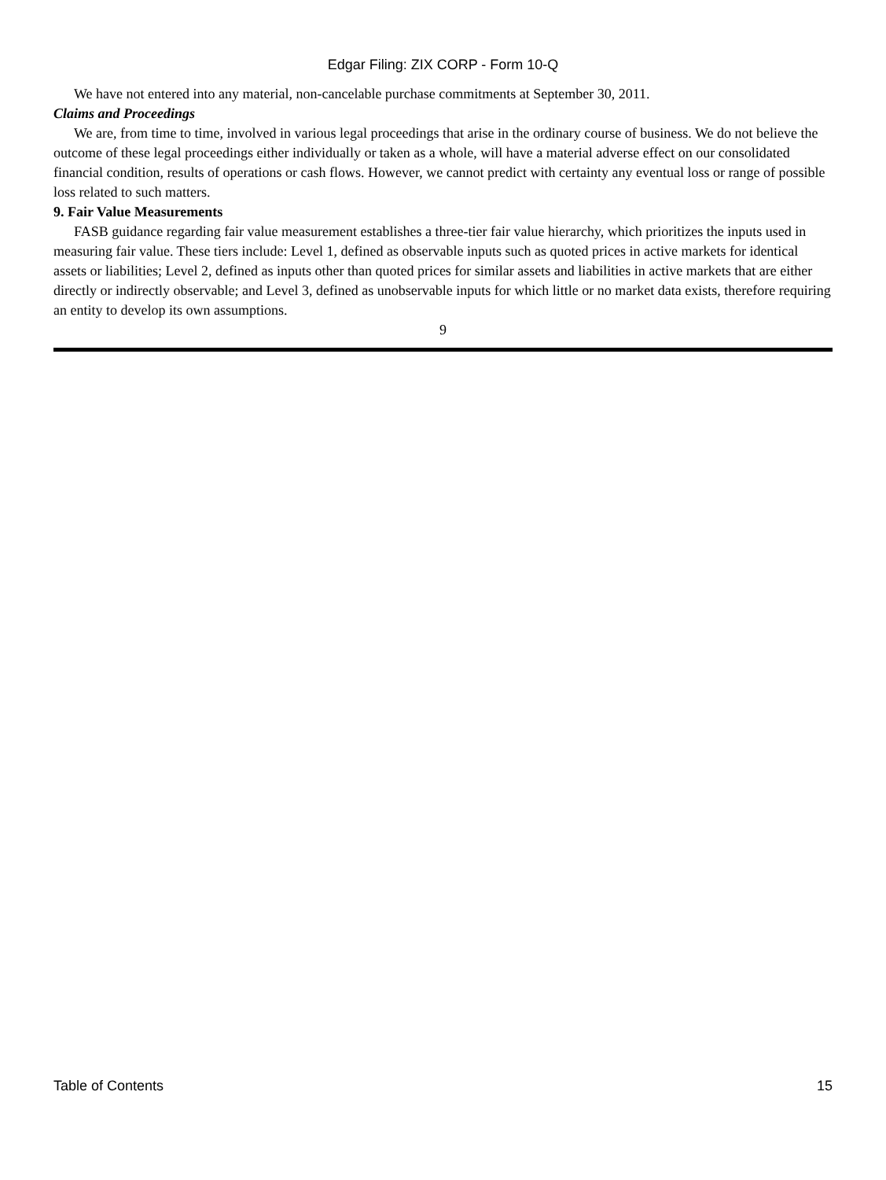Edgar Filing: ZIX CORP - Form 10-Q
We have not entered into any material, non-cancelable purchase commitments at September 30, 2011.
Claims and Proceedings
We are, from time to time, involved in various legal proceedings that arise in the ordinary course of business. We do not believe the outcome of these legal proceedings either individually or taken as a whole, will have a material adverse effect on our consolidated financial condition, results of operations or cash flows. However, we cannot predict with certainty any eventual loss or range of possible loss related to such matters.
9. Fair Value Measurements
FASB guidance regarding fair value measurement establishes a three-tier fair value hierarchy, which prioritizes the inputs used in measuring fair value. These tiers include: Level 1, defined as observable inputs such as quoted prices in active markets for identical assets or liabilities; Level 2, defined as inputs other than quoted prices for similar assets and liabilities in active markets that are either directly or indirectly observable; and Level 3, defined as unobservable inputs for which little or no market data exists, therefore requiring an entity to develop its own assumptions.
9
Table of Contents 15